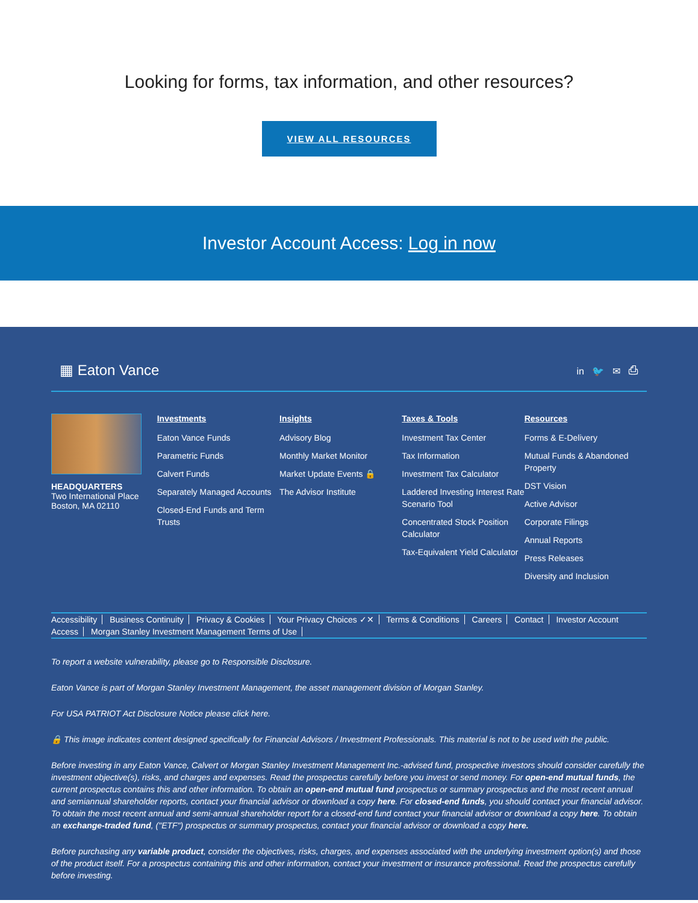Looking for forms, tax information, and other resources?
VIEW ALL RESOURCES
Investor Account Access: Log in now
▦ Eaton Vance
in 🐦 ✉ ⎙
HEADQUARTERS
Two International Place
Boston, MA 02110
Investments
Eaton Vance Funds
Parametric Funds
Calvert Funds
Separately Managed Accounts
Closed-End Funds and Term Trusts
Insights
Advisory Blog
Monthly Market Monitor
Market Update Events 🔒
The Advisor Institute
Taxes & Tools
Investment Tax Center
Tax Information
Investment Tax Calculator
Laddered Investing Interest Rate Scenario Tool
Concentrated Stock Position Calculator
Tax-Equivalent Yield Calculator
Resources
Forms & E-Delivery
Mutual Funds & Abandoned Property
DST Vision
Active Advisor
Corporate Filings
Annual Reports
Press Releases
Diversity and Inclusion
Accessibility Business Continuity Privacy & Cookies Your Privacy Choices ✓✕ Terms & Conditions Careers Contact Investor Account Access Morgan Stanley Investment Management Terms of Use
To report a website vulnerability, please go to Responsible Disclosure.
Eaton Vance is part of Morgan Stanley Investment Management, the asset management division of Morgan Stanley.
For USA PATRIOT Act Disclosure Notice please click here.
🔒 This image indicates content designed specifically for Financial Advisors / Investment Professionals. This material is not to be used with the public.
Before investing in any Eaton Vance, Calvert or Morgan Stanley Investment Management Inc.-advised fund, prospective investors should consider carefully the investment objective(s), risks, and charges and expenses. Read the prospectus carefully before you invest or send money. For open-end mutual funds, the current prospectus contains this and other information. To obtain an open-end mutual fund prospectus or summary prospectus and the most recent annual and semiannual shareholder reports, contact your financial advisor or download a copy here. For closed-end funds, you should contact your financial advisor. To obtain the most recent annual and semi-annual shareholder report for a closed-end fund contact your financial advisor or download a copy here. To obtain an exchange-traded fund, ("ETF") prospectus or summary prospectus, contact your financial advisor or download a copy here.
Before purchasing any variable product, consider the objectives, risks, charges, and expenses associated with the underlying investment option(s) and those of the product itself. For a prospectus containing this and other information, contact your investment or insurance professional. Read the prospectus carefully before investing.